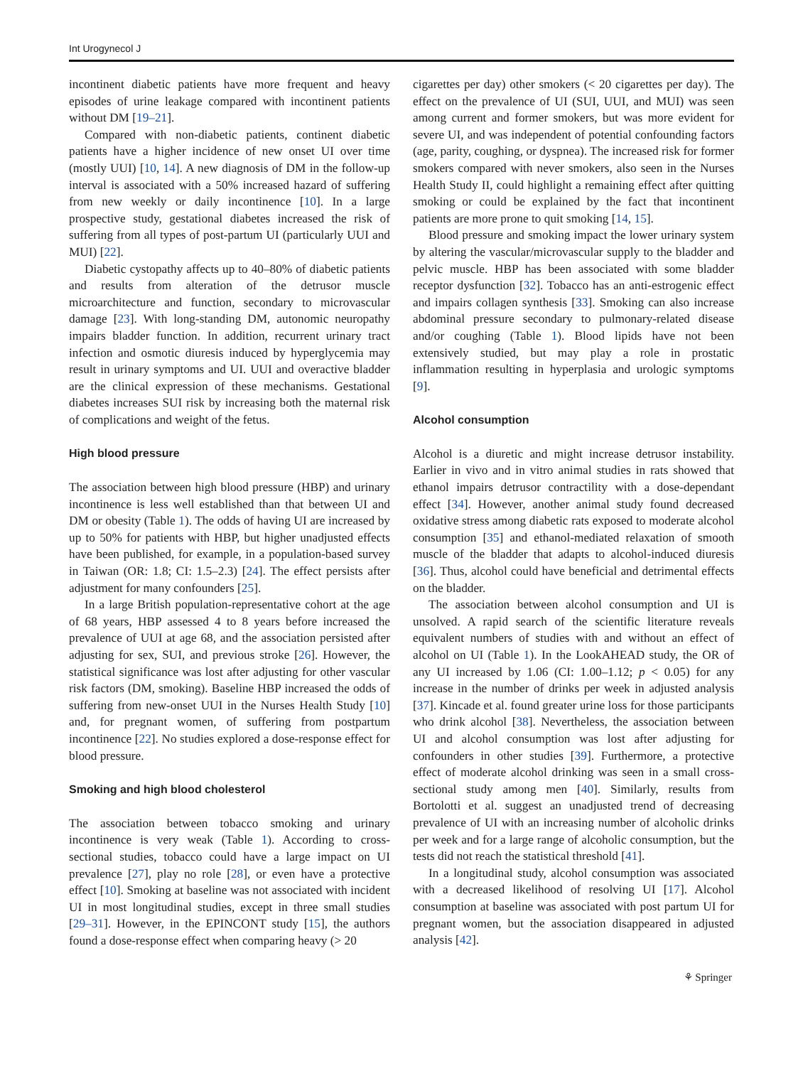Int Urogynecol J
incontinent diabetic patients have more frequent and heavy episodes of urine leakage compared with incontinent patients without DM [19–21].
Compared with non-diabetic patients, continent diabetic patients have a higher incidence of new onset UI over time (mostly UUI) [10, 14]. A new diagnosis of DM in the follow-up interval is associated with a 50% increased hazard of suffering from new weekly or daily incontinence [10]. In a large prospective study, gestational diabetes increased the risk of suffering from all types of post-partum UI (particularly UUI and MUI) [22].
Diabetic cystopathy affects up to 40–80% of diabetic patients and results from alteration of the detrusor muscle microarchitecture and function, secondary to microvascular damage [23]. With long-standing DM, autonomic neuropathy impairs bladder function. In addition, recurrent urinary tract infection and osmotic diuresis induced by hyperglycemia may result in urinary symptoms and UI. UUI and overactive bladder are the clinical expression of these mechanisms. Gestational diabetes increases SUI risk by increasing both the maternal risk of complications and weight of the fetus.
High blood pressure
The association between high blood pressure (HBP) and urinary incontinence is less well established than that between UI and DM or obesity (Table 1). The odds of having UI are increased by up to 50% for patients with HBP, but higher unadjusted effects have been published, for example, in a population-based survey in Taiwan (OR: 1.8; CI: 1.5–2.3) [24]. The effect persists after adjustment for many confounders [25].
In a large British population-representative cohort at the age of 68 years, HBP assessed 4 to 8 years before increased the prevalence of UUI at age 68, and the association persisted after adjusting for sex, SUI, and previous stroke [26]. However, the statistical significance was lost after adjusting for other vascular risk factors (DM, smoking). Baseline HBP increased the odds of suffering from new-onset UUI in the Nurses Health Study [10] and, for pregnant women, of suffering from postpartum incontinence [22]. No studies explored a dose-response effect for blood pressure.
Smoking and high blood cholesterol
The association between tobacco smoking and urinary incontinence is very weak (Table 1). According to cross-sectional studies, tobacco could have a large impact on UI prevalence [27], play no role [28], or even have a protective effect [10]. Smoking at baseline was not associated with incident UI in most longitudinal studies, except in three small studies [29–31]. However, in the EPINCONT study [15], the authors found a dose-response effect when comparing heavy (> 20
cigarettes per day) other smokers (< 20 cigarettes per day). The effect on the prevalence of UI (SUI, UUI, and MUI) was seen among current and former smokers, but was more evident for severe UI, and was independent of potential confounding factors (age, parity, coughing, or dyspnea). The increased risk for former smokers compared with never smokers, also seen in the Nurses Health Study II, could highlight a remaining effect after quitting smoking or could be explained by the fact that incontinent patients are more prone to quit smoking [14, 15].
Blood pressure and smoking impact the lower urinary system by altering the vascular/microvascular supply to the bladder and pelvic muscle. HBP has been associated with some bladder receptor dysfunction [32]. Tobacco has an anti-estrogenic effect and impairs collagen synthesis [33]. Smoking can also increase abdominal pressure secondary to pulmonary-related disease and/or coughing (Table 1). Blood lipids have not been extensively studied, but may play a role in prostatic inflammation resulting in hyperplasia and urologic symptoms [9].
Alcohol consumption
Alcohol is a diuretic and might increase detrusor instability. Earlier in vivo and in vitro animal studies in rats showed that ethanol impairs detrusor contractility with a dose-dependant effect [34]. However, another animal study found decreased oxidative stress among diabetic rats exposed to moderate alcohol consumption [35] and ethanol-mediated relaxation of smooth muscle of the bladder that adapts to alcohol-induced diuresis [36]. Thus, alcohol could have beneficial and detrimental effects on the bladder.
The association between alcohol consumption and UI is unsolved. A rapid search of the scientific literature reveals equivalent numbers of studies with and without an effect of alcohol on UI (Table 1). In the LookAHEAD study, the OR of any UI increased by 1.06 (CI: 1.00–1.12; p < 0.05) for any increase in the number of drinks per week in adjusted analysis [37]. Kincade et al. found greater urine loss for those participants who drink alcohol [38]. Nevertheless, the association between UI and alcohol consumption was lost after adjusting for confounders in other studies [39]. Furthermore, a protective effect of moderate alcohol drinking was seen in a small cross-sectional study among men [40]. Similarly, results from Bortolotti et al. suggest an unadjusted trend of decreasing prevalence of UI with an increasing number of alcoholic drinks per week and for a large range of alcoholic consumption, but the tests did not reach the statistical threshold [41].
In a longitudinal study, alcohol consumption was associated with a decreased likelihood of resolving UI [17]. Alcohol consumption at baseline was associated with post partum UI for pregnant women, but the association disappeared in adjusted analysis [42].
⚘ Springer